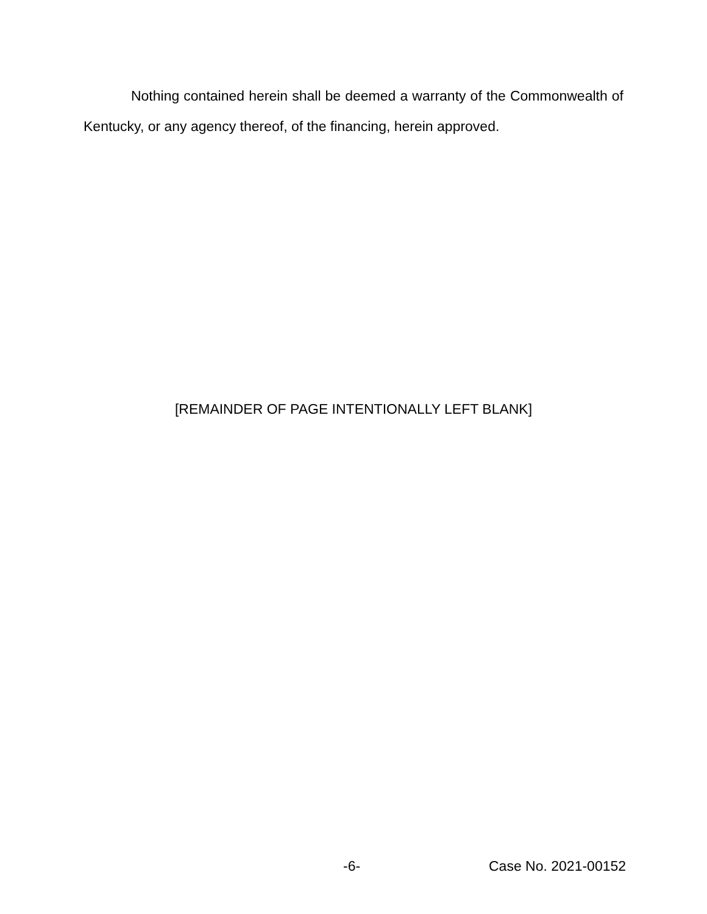Nothing contained herein shall be deemed a warranty of the Commonwealth of Kentucky, or any agency thereof, of the financing, herein approved.
[REMAINDER OF PAGE INTENTIONALLY LEFT BLANK]
-6- Case No. 2021-00152